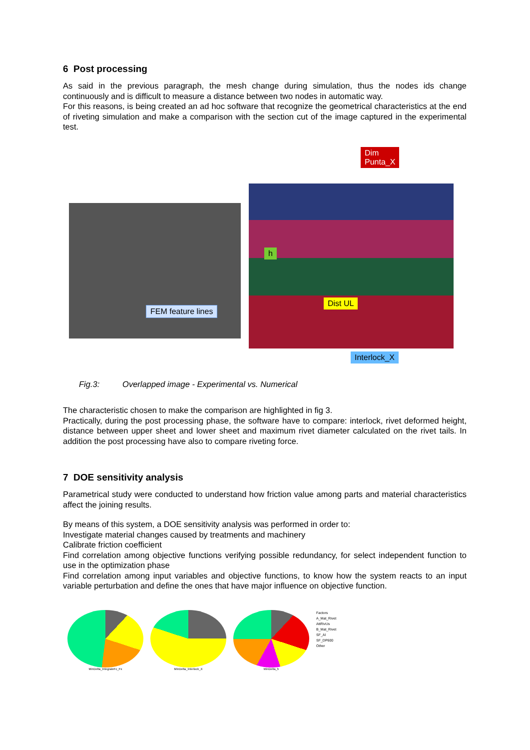6 Post processing
As said in the previous paragraph, the mesh change during simulation, thus the nodes ids change continuously and is difficult to measure a distance between two nodes in automatic way.
For this reasons, is being created an ad hoc software that recognize the geometrical characteristics at the end of riveting simulation and make a comparison with the section cut of the image captured in the experimental test.
FEM feature lines
Dim
Punta_X
h
Dist UL
Interlock_X
Fig.3: Overlapped image - Experimental vs. Numerical
The characteristic chosen to make the comparison are highlighted in fig 3.
Practically, during the post processing phase, the software have to compare: interlock, rivet deformed height, distance between upper sheet and lower sheet and maximum rivet diameter calculated on the rivet tails. In addition the post processing have also to compare riveting force.
7 DOE sensitivity analysis
Parametrical study were conducted to understand how friction value among parts and material characteristics affect the joining results.
By means of this system, a DOE sensitivity analysis was performed in order to:
Investigate material changes caused by treatments and machinery
Calibrate friction coefficient
Find correlation among objective functions verifying possible redundancy, for select independent function to use in the optimization phase
Find correlation among input variables and objective functions, to know how the system reacts to an input variable perturbation and define the ones that have major influence on objective function.
MinDelta_IntegraleFc_Fx MinDelta_Interlock_X MinDelta_h
Factors
A_Mat_Rivet
AttRivUs
B_Mat_Rivet
SF_Al
SF_DP600
Other